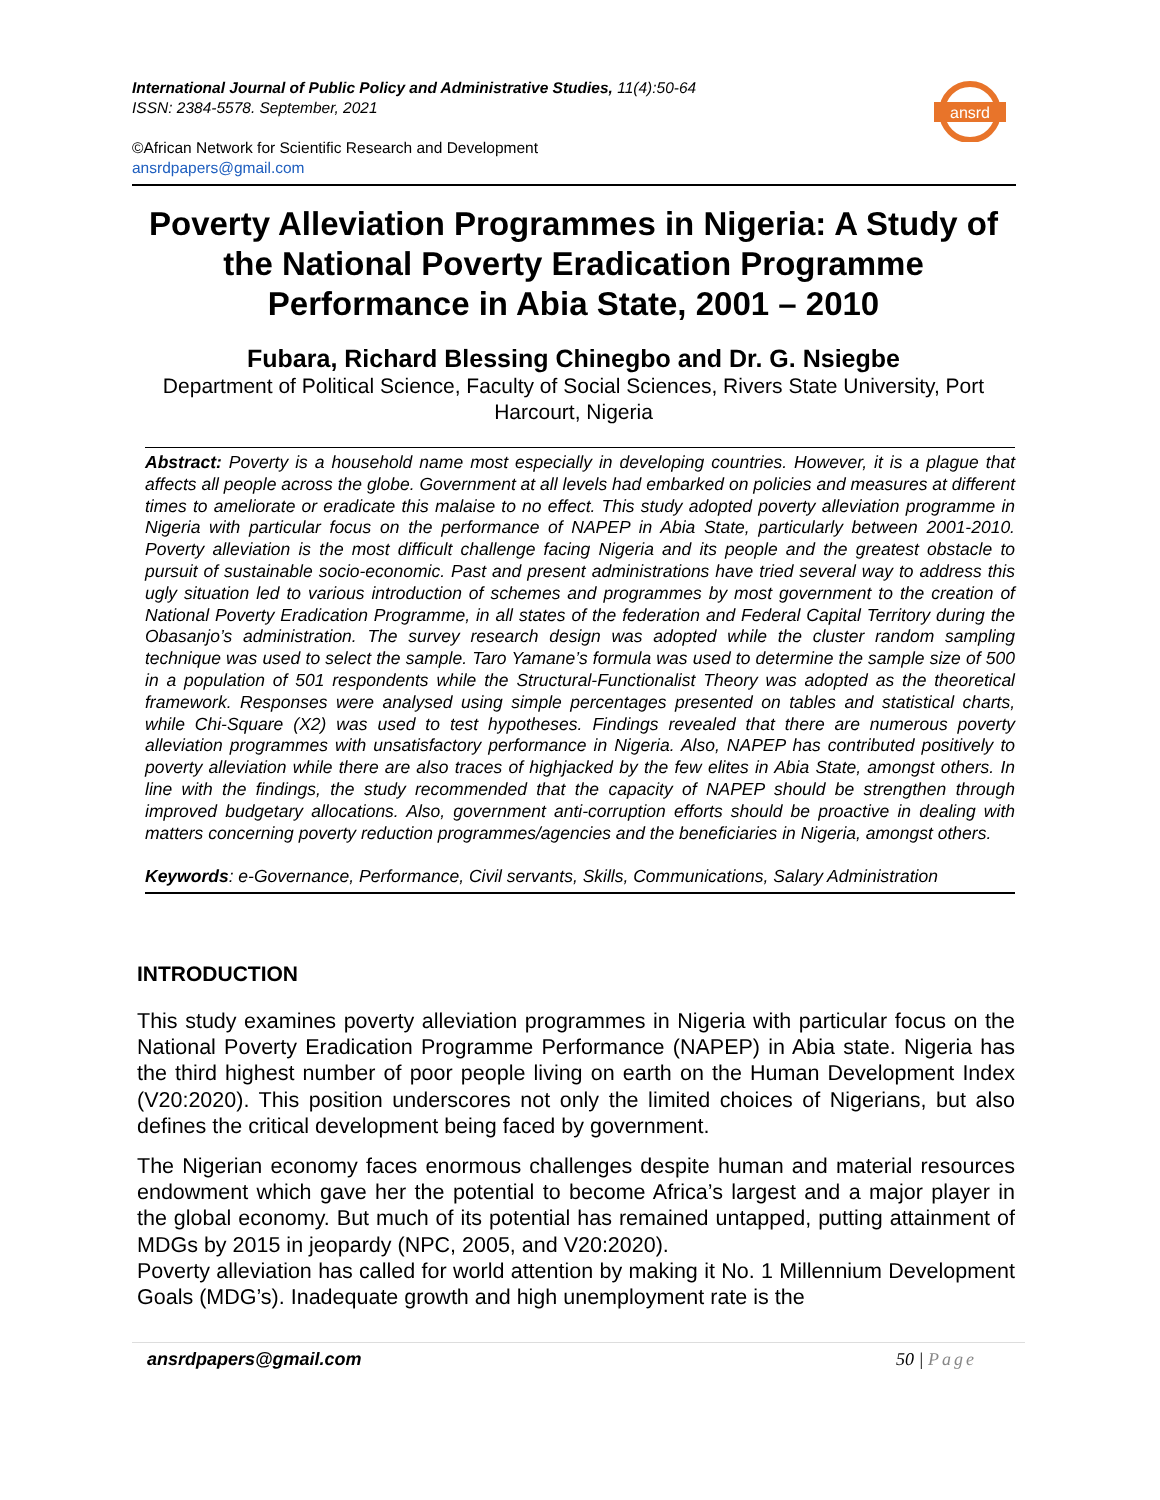ansrd
International Journal of Public Policy and Administrative Studies, 11(4):50-64
ISSN: 2384-5578. September, 2021
©African Network for Scientific Research and Development
ansrdpapers@gmail.com
Poverty Alleviation Programmes in Nigeria: A Study of the National Poverty Eradication Programme Performance in Abia State, 2001 – 2010
Fubara, Richard Blessing Chinegbo and Dr. G. Nsiegbe
Department of Political Science, Faculty of Social Sciences, Rivers State University, Port Harcourt, Nigeria
Abstract: Poverty is a household name most especially in developing countries. However, it is a plague that affects all people across the globe. Government at all levels had embarked on policies and measures at different times to ameliorate or eradicate this malaise to no effect. This study adopted poverty alleviation programme in Nigeria with particular focus on the performance of NAPEP in Abia State, particularly between 2001-2010. Poverty alleviation is the most difficult challenge facing Nigeria and its people and the greatest obstacle to pursuit of sustainable socio-economic. Past and present administrations have tried several way to address this ugly situation led to various introduction of schemes and programmes by most government to the creation of National Poverty Eradication Programme, in all states of the federation and Federal Capital Territory during the Obasanjo’s administration. The survey research design was adopted while the cluster random sampling technique was used to select the sample. Taro Yamane’s formula was used to determine the sample size of 500 in a population of 501 respondents while the Structural-Functionalist Theory was adopted as the theoretical framework. Responses were analysed using simple percentages presented on tables and statistical charts, while Chi-Square (X2) was used to test hypotheses. Findings revealed that there are numerous poverty alleviation programmes with unsatisfactory performance in Nigeria. Also, NAPEP has contributed positively to poverty alleviation while there are also traces of highjacked by the few elites in Abia State, amongst others. In line with the findings, the study recommended that the capacity of NAPEP should be strengthen through improved budgetary allocations. Also, government anti-corruption efforts should be proactive in dealing with matters concerning poverty reduction programmes/agencies and the beneficiaries in Nigeria, amongst others.
Keywords: e-Governance, Performance, Civil servants, Skills, Communications, Salary Administration
INTRODUCTION
This study examines poverty alleviation programmes in Nigeria with particular focus on the National Poverty Eradication Programme Performance (NAPEP) in Abia state. Nigeria has the third highest number of poor people living on earth on the Human Development Index (V20:2020). This position underscores not only the limited choices of Nigerians, but also defines the critical development being faced by government.
The Nigerian economy faces enormous challenges despite human and material resources endowment which gave her the potential to become Africa’s largest and a major player in the global economy. But much of its potential has remained untapped, putting attainment of MDGs by 2015 in jeopardy (NPC, 2005, and V20:2020).
Poverty alleviation has called for world attention by making it No. 1 Millennium Development Goals (MDG’s). Inadequate growth and high unemployment rate is the
ansrdpapers@gmail.com 50 | Page